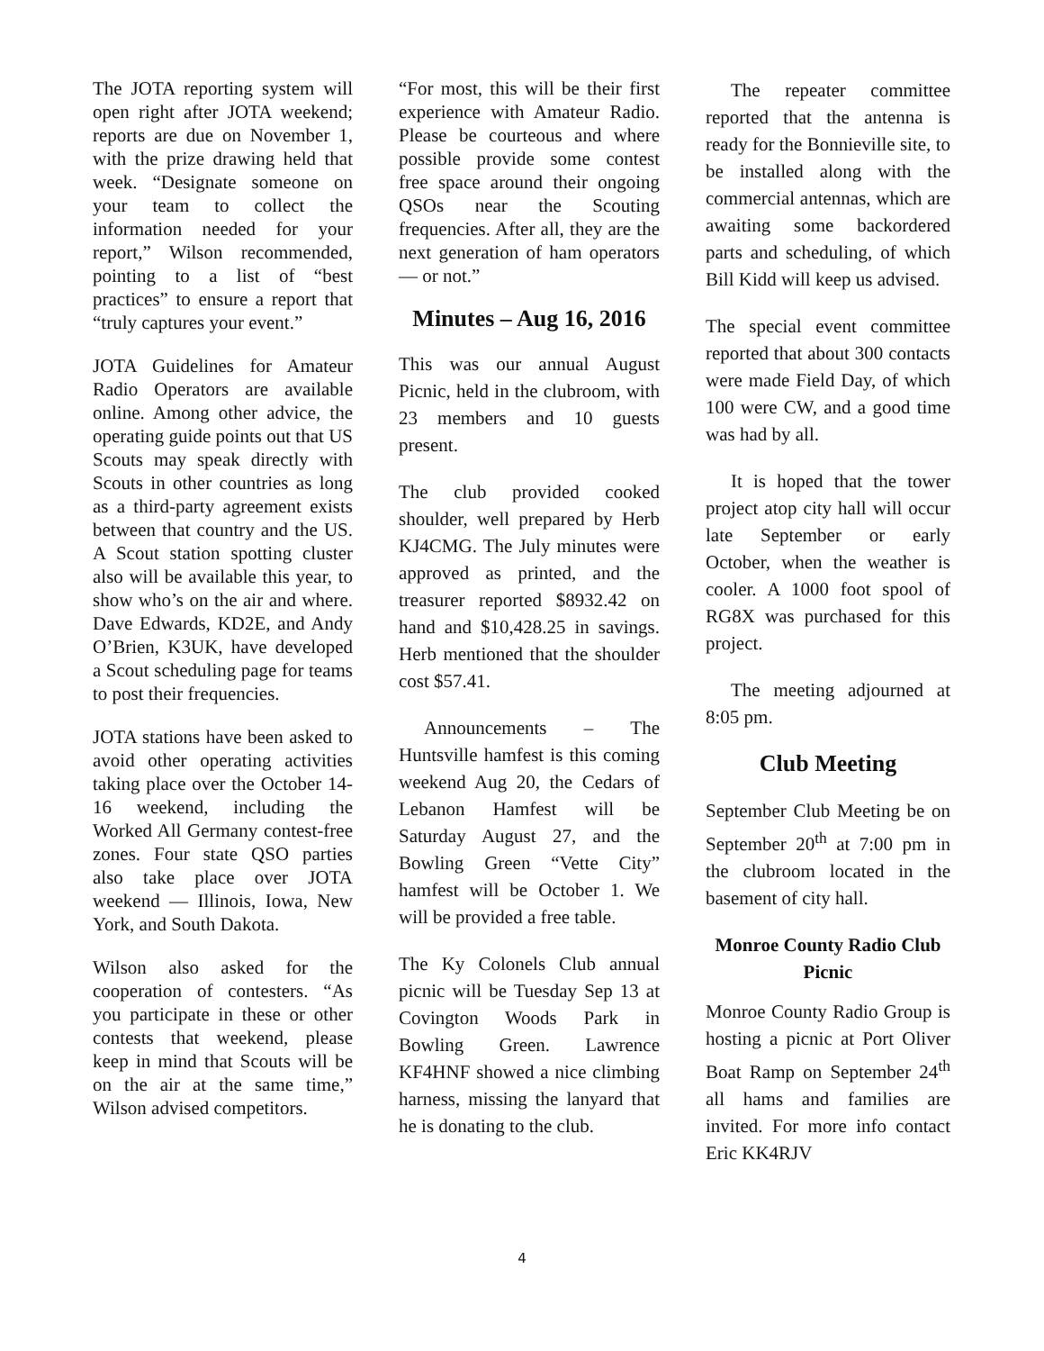The JOTA reporting system will open right after JOTA weekend; reports are due on November 1, with the prize drawing held that week. “Designate someone on your team to collect the information needed for your report,” Wilson recommended, pointing to a list of “best practices” to ensure a report that “truly captures your event.”
JOTA Guidelines for Amateur Radio Operators are available online. Among other advice, the operating guide points out that US Scouts may speak directly with Scouts in other countries as long as a third-party agreement exists between that country and the US. A Scout station spotting cluster also will be available this year, to show who’s on the air and where. Dave Edwards, KD2E, and Andy O’Brien, K3UK, have developed a Scout scheduling page for teams to post their frequencies.
JOTA stations have been asked to avoid other operating activities taking place over the October 14-16 weekend, including the Worked All Germany contest-free zones. Four state QSO parties also take place over JOTA weekend — Illinois, Iowa, New York, and South Dakota.
Wilson also asked for the cooperation of contesters. “As you participate in these or other contests that weekend, please keep in mind that Scouts will be on the air at the same time,” Wilson advised competitors.
“For most, this will be their first experience with Amateur Radio. Please be courteous and where possible provide some contest free space around their ongoing QSOs near the Scouting frequencies. After all, they are the next generation of ham operators — or not.”
Minutes – Aug 16, 2016
This was our annual August Picnic, held in the clubroom, with 23 members and 10 guests present.
The club provided cooked shoulder, well prepared by Herb KJ4CMG. The July minutes were approved as printed, and the treasurer reported $8932.42 on hand and $10,428.25 in savings. Herb mentioned that the shoulder cost $57.41.
Announcements – The Huntsville hamfest is this coming weekend Aug 20, the Cedars of Lebanon Hamfest will be Saturday August 27, and the Bowling Green “Vette City” hamfest will be October 1. We will be provided a free table.
The Ky Colonels Club annual picnic will be Tuesday Sep 13 at Covington Woods Park in Bowling Green. Lawrence KF4HNF showed a nice climbing harness, missing the lanyard that he is donating to the club.
The repeater committee reported that the antenna is ready for the Bonnieville site, to be installed along with the commercial antennas, which are awaiting some backordered parts and scheduling, of which Bill Kidd will keep us advised.
The special event committee reported that about 300 contacts were made Field Day, of which 100 were CW, and a good time was had by all.
It is hoped that the tower project atop city hall will occur late September or early October, when the weather is cooler. A 1000 foot spool of RG8X was purchased for this project.
The meeting adjourned at 8:05 pm.
Club Meeting
September Club Meeting be on September 20<sup>th</sup> at 7:00 pm in the clubroom located in the basement of city hall.
Monroe County Radio Club Picnic
Monroe County Radio Group is hosting a picnic at Port Oliver Boat Ramp on September 24<sup>th</sup> all hams and families are invited. For more info contact Eric KK4RJV
4